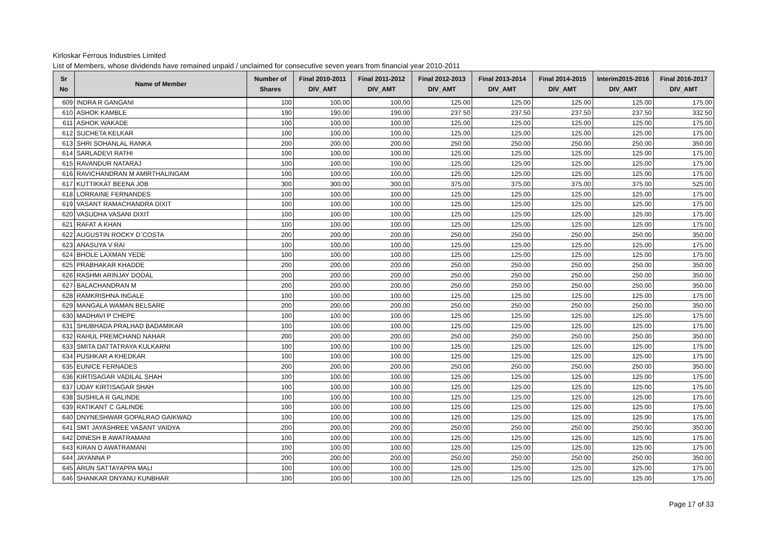Kirloskar Ferrous Industries Limited
List of Members, whose dividends have remained unpaid / unclaimed for consecutive seven years from financial year 2010-2011
| Sr No | Name of Member | Number of Shares | Final 2010-2011 DIV_AMT | Final 2011-2012 DIV_AMT | Final 2012-2013 DIV_AMT | Final 2013-2014 DIV_AMT | Final 2014-2015 DIV_AMT | Interim2015-2016 DIV_AMT | Final 2016-2017 DIV_AMT |
| --- | --- | --- | --- | --- | --- | --- | --- | --- | --- |
| 609 | INDRA R GANGANI | 100 | 100.00 | 100.00 | 125.00 | 125.00 | 125.00 | 125.00 | 175.00 |
| 610 | ASHOK KAMBLE | 190 | 190.00 | 190.00 | 237.50 | 237.50 | 237.50 | 237.50 | 332.50 |
| 611 | ASHOK WAKADE | 100 | 100.00 | 100.00 | 125.00 | 125.00 | 125.00 | 125.00 | 175.00 |
| 612 | SUCHETA KELKAR | 100 | 100.00 | 100.00 | 125.00 | 125.00 | 125.00 | 125.00 | 175.00 |
| 613 | SHRI SOHANLAL RANKA | 200 | 200.00 | 200.00 | 250.00 | 250.00 | 250.00 | 250.00 | 350.00 |
| 614 | SARLADEVI RATHI | 100 | 100.00 | 100.00 | 125.00 | 125.00 | 125.00 | 125.00 | 175.00 |
| 615 | RAVANDUR NATARAJ | 100 | 100.00 | 100.00 | 125.00 | 125.00 | 125.00 | 125.00 | 175.00 |
| 616 | RAVICHANDRAN M AMIRTHALINGAM | 100 | 100.00 | 100.00 | 125.00 | 125.00 | 125.00 | 125.00 | 175.00 |
| 617 | KUTTIKKAT BEENA JOB | 300 | 300.00 | 300.00 | 375.00 | 375.00 | 375.00 | 375.00 | 525.00 |
| 618 | LORRAINE FERNANDES | 100 | 100.00 | 100.00 | 125.00 | 125.00 | 125.00 | 125.00 | 175.00 |
| 619 | VASANT RAMACHANDRA DIXIT | 100 | 100.00 | 100.00 | 125.00 | 125.00 | 125.00 | 125.00 | 175.00 |
| 620 | VASUDHA VASANI DIXIT | 100 | 100.00 | 100.00 | 125.00 | 125.00 | 125.00 | 125.00 | 175.00 |
| 621 | RAFAT A KHAN | 100 | 100.00 | 100.00 | 125.00 | 125.00 | 125.00 | 125.00 | 175.00 |
| 622 | AUGUSTIN ROCKY D`COSTA | 200 | 200.00 | 200.00 | 250.00 | 250.00 | 250.00 | 250.00 | 350.00 |
| 623 | ANASUYA V RAI | 100 | 100.00 | 100.00 | 125.00 | 125.00 | 125.00 | 125.00 | 175.00 |
| 624 | BHOLE LAXMAN YEDE | 100 | 100.00 | 100.00 | 125.00 | 125.00 | 125.00 | 125.00 | 175.00 |
| 625 | PRABHAKAR KHADDE | 200 | 200.00 | 200.00 | 250.00 | 250.00 | 250.00 | 250.00 | 350.00 |
| 626 | RASHMI ARINJAY DODAL | 200 | 200.00 | 200.00 | 250.00 | 250.00 | 250.00 | 250.00 | 350.00 |
| 627 | BALACHANDRAN M | 200 | 200.00 | 200.00 | 250.00 | 250.00 | 250.00 | 250.00 | 350.00 |
| 628 | RAMKRISHNA INGALE | 100 | 100.00 | 100.00 | 125.00 | 125.00 | 125.00 | 125.00 | 175.00 |
| 629 | MANGALA WAMAN BELSARE | 200 | 200.00 | 200.00 | 250.00 | 250.00 | 250.00 | 250.00 | 350.00 |
| 630 | MADHAVI P CHEPE | 100 | 100.00 | 100.00 | 125.00 | 125.00 | 125.00 | 125.00 | 175.00 |
| 631 | SHUBHADA PRALHAD BADAMIKAR | 100 | 100.00 | 100.00 | 125.00 | 125.00 | 125.00 | 125.00 | 175.00 |
| 632 | RAHUL PREMCHAND NAHAR | 200 | 200.00 | 200.00 | 250.00 | 250.00 | 250.00 | 250.00 | 350.00 |
| 633 | SMITA DATTATRAYA KULKARNI | 100 | 100.00 | 100.00 | 125.00 | 125.00 | 125.00 | 125.00 | 175.00 |
| 634 | PUSHKAR A KHEDKAR | 100 | 100.00 | 100.00 | 125.00 | 125.00 | 125.00 | 125.00 | 175.00 |
| 635 | EUNICE FERNADES | 200 | 200.00 | 200.00 | 250.00 | 250.00 | 250.00 | 250.00 | 350.00 |
| 636 | KIRTISAGAR VADILAL SHAH | 100 | 100.00 | 100.00 | 125.00 | 125.00 | 125.00 | 125.00 | 175.00 |
| 637 | UDAY KIRTISAGAR SHAH | 100 | 100.00 | 100.00 | 125.00 | 125.00 | 125.00 | 125.00 | 175.00 |
| 638 | SUSHILA R GALINDE | 100 | 100.00 | 100.00 | 125.00 | 125.00 | 125.00 | 125.00 | 175.00 |
| 639 | RATIKANT C GALINDE | 100 | 100.00 | 100.00 | 125.00 | 125.00 | 125.00 | 125.00 | 175.00 |
| 640 | DNYNESHWAR GOPALRAO GAIKWAD | 100 | 100.00 | 100.00 | 125.00 | 125.00 | 125.00 | 125.00 | 175.00 |
| 641 | SMT JAYASHREE VASANT VAIDYA | 200 | 200.00 | 200.00 | 250.00 | 250.00 | 250.00 | 250.00 | 350.00 |
| 642 | DINESH B AWATRAMANI | 100 | 100.00 | 100.00 | 125.00 | 125.00 | 125.00 | 125.00 | 175.00 |
| 643 | KIRAN D AWATRAMANI | 100 | 100.00 | 100.00 | 125.00 | 125.00 | 125.00 | 125.00 | 175.00 |
| 644 | JAYANNA P | 200 | 200.00 | 200.00 | 250.00 | 250.00 | 250.00 | 250.00 | 350.00 |
| 645 | ARUN SATTAYAPPA MALI | 100 | 100.00 | 100.00 | 125.00 | 125.00 | 125.00 | 125.00 | 175.00 |
| 646 | SHANKAR DNYANU KUNBHAR | 100 | 100.00 | 100.00 | 125.00 | 125.00 | 125.00 | 125.00 | 175.00 |
Page 17 of 33